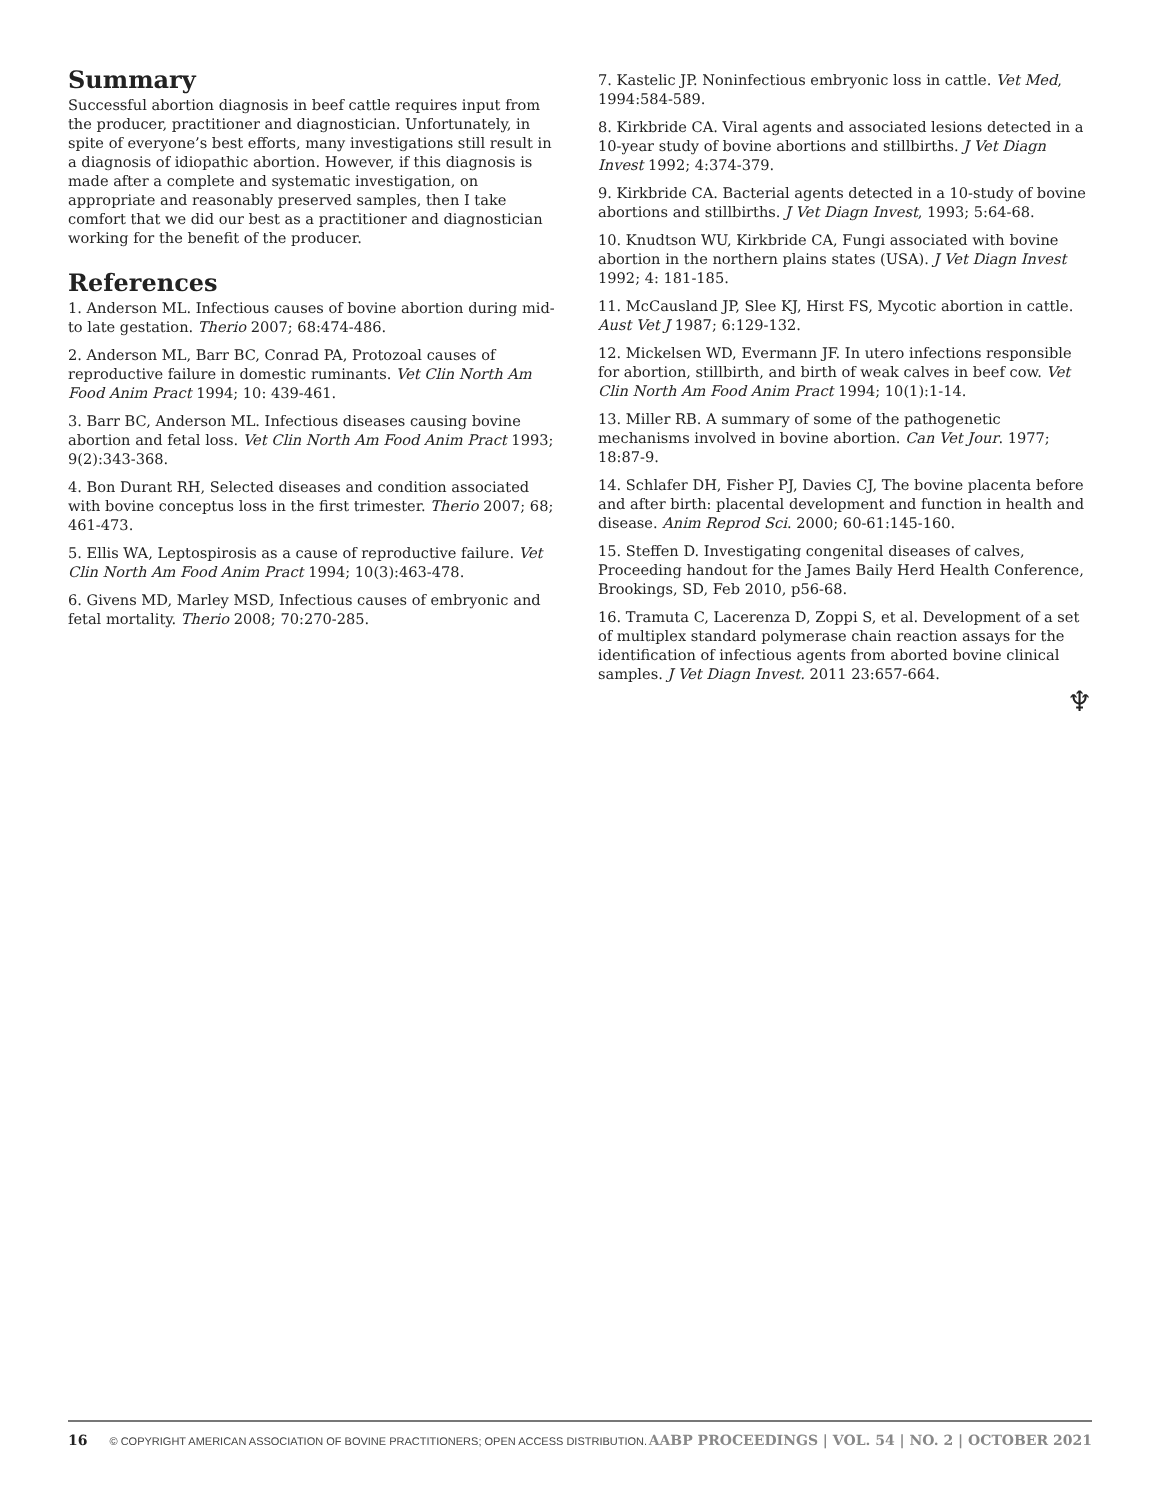Summary
Successful abortion diagnosis in beef cattle requires input from the producer, practitioner and diagnostician. Unfortunately, in spite of everyone’s best efforts, many investigations still result in a diagnosis of idiopathic abortion. However, if this diagnosis is made after a complete and systematic investigation, on appropriate and reasonably preserved samples, then I take comfort that we did our best as a practitioner and diagnostician working for the benefit of the producer.
References
1. Anderson ML. Infectious causes of bovine abortion during mid-to late gestation. Therio 2007; 68:474-486.
2. Anderson ML, Barr BC, Conrad PA, Protozoal causes of reproductive failure in domestic ruminants. Vet Clin North Am Food Anim Pract 1994; 10: 439-461.
3. Barr BC, Anderson ML. Infectious diseases causing bovine abortion and fetal loss. Vet Clin North Am Food Anim Pract 1993; 9(2):343-368.
4. Bon Durant RH, Selected diseases and condition associated with bovine conceptus loss in the first trimester. Therio 2007; 68; 461-473.
5. Ellis WA, Leptospirosis as a cause of reproductive failure. Vet Clin North Am Food Anim Pract 1994; 10(3):463-478.
6. Givens MD, Marley MSD, Infectious causes of embryonic and fetal mortality. Therio 2008; 70:270-285.
7. Kastelic JP. Noninfectious embryonic loss in cattle. Vet Med, 1994:584-589.
8. Kirkbride CA. Viral agents and associated lesions detected in a 10-year study of bovine abortions and stillbirths. J Vet Diagn Invest 1992; 4:374-379.
9. Kirkbride CA. Bacterial agents detected in a 10-study of bovine abortions and stillbirths. J Vet Diagn Invest, 1993; 5:64-68.
10. Knudtson WU, Kirkbride CA, Fungi associated with bovine abortion in the northern plains states (USA). J Vet Diagn Invest 1992; 4: 181-185.
11. McCausland JP, Slee KJ, Hirst FS, Mycotic abortion in cattle. Aust Vet J 1987; 6:129-132.
12. Mickelsen WD, Evermann JF. In utero infections responsible for abortion, stillbirth, and birth of weak calves in beef cow. Vet Clin North Am Food Anim Pract 1994; 10(1):1-14.
13. Miller RB. A summary of some of the pathogenetic mechanisms involved in bovine abortion. Can Vet Jour. 1977; 18:87-9.
14. Schlafer DH, Fisher PJ, Davies CJ, The bovine placenta before and after birth: placental development and function in health and disease. Anim Reprod Sci. 2000; 60-61:145-160.
15. Steffen D. Investigating congenital diseases of calves, Proceeding handout for the James Baily Herd Health Conference, Brookings, SD, Feb 2010, p56-68.
16. Tramuta C, Lacerenza D, Zoppi S, et al. Development of a set of multiplex standard polymerase chain reaction assays for the identification of infectious agents from aborted bovine clinical samples. J Vet Diagn Invest. 2011 23:657-664.
♆
16 © COPYRIGHT AMERICAN ASSOCIATION OF BOVINE PRACTITIONERS; OPEN ACCESS DISTRIBUTION. AABP PROCEEDINGS | VOL. 54 | NO. 2 | OCTOBER 2021